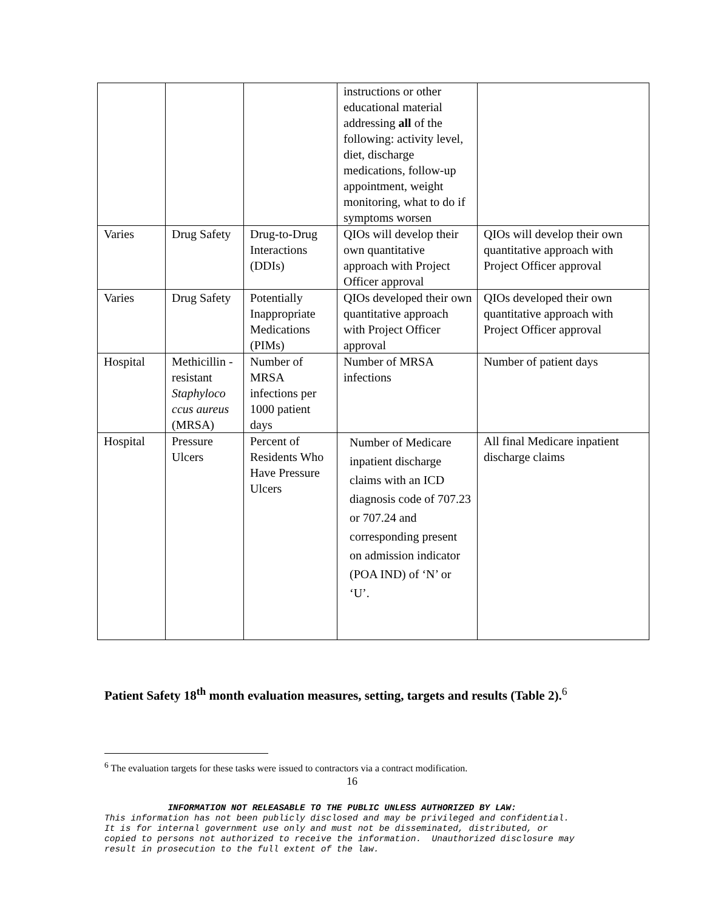| | | | instructions or other educational material addressing all of the following: activity level, diet, discharge medications, follow-up appointment, weight monitoring, what to do if symptoms worsen | |
| Varies | Drug Safety | Drug-to-Drug Interactions (DDIs) | QIOs will develop their own quantitative approach with Project Officer approval | QIOs will develop their own quantitative approach with Project Officer approval |
| Varies | Drug Safety | Potentially Inappropriate Medications (PIMs) | QIOs developed their own quantitative approach with Project Officer approval | QIOs developed their own quantitative approach with Project Officer approval |
| Hospital | Methicillin -resistant Staphyloco ccus aureus (MRSA) | Number of MRSA infections per 1000 patient days | Number of MRSA infections | Number of patient days |
| Hospital | Pressure Ulcers | Percent of Residents Who Have Pressure Ulcers | Number of Medicare inpatient discharge claims with an ICD diagnosis code of 707.23 or 707.24 and corresponding present on admission indicator (POA IND) of ‘N’ or ‘U’. | All final Medicare inpatient discharge claims |
Patient Safety 18<sup>th</sup> month evaluation measures, setting, targets and results (Table 2).<sup>6</sup>
<sup>6</sup> The evaluation targets for these tasks were issued to contractors via a contract modification.
16
INFORMATION NOT RELEASABLE TO THE PUBLIC UNLESS AUTHORIZED BY LAW:
This information has not been publicly disclosed and may be privileged and confidential.
It is for internal government use only and must not be disseminated, distributed, or
copied to persons not authorized to receive the information. Unauthorized disclosure may
result in prosecution to the full extent of the law.